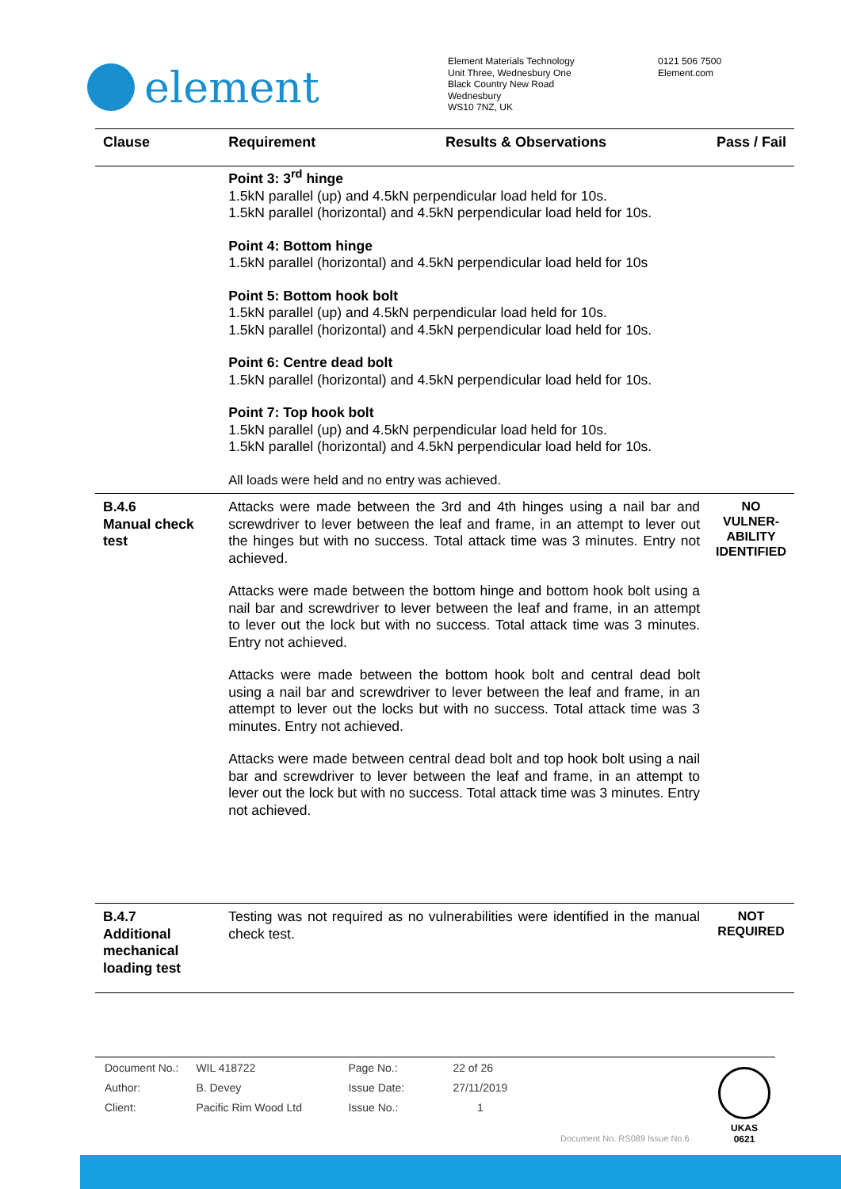element
Element Materials Technology
Unit Three, Wednesbury One
Black Country New Road
Wednesbury
WS10 7NZ, UK
0121 506 7500
Element.com
| Clause | Requirement | Results & Observations | Pass / Fail |
| --- | --- | --- | --- |
| | Point 3: 3<sup>rd</sup> hinge 1.5kN parallel (up) and 4.5kN perpendicular load held for 10s. 1.5kN parallel (horizontal) and 4.5kN perpendicular load held for 10s. Point 4: Bottom hinge 1.5kN parallel (horizontal) and 4.5kN perpendicular load held for 10s Point 5: Bottom hook bolt 1.5kN parallel (up) and 4.5kN perpendicular load held for 10s. 1.5kN parallel (horizontal) and 4.5kN perpendicular load held for 10s. Point 6: Centre dead bolt 1.5kN parallel (horizontal) and 4.5kN perpendicular load held for 10s. Point 7: Top hook bolt 1.5kN parallel (up) and 4.5kN perpendicular load held for 10s. 1.5kN parallel (horizontal) and 4.5kN perpendicular load held for 10s. All loads were held and no entry was achieved. | | |
| B.4.6 Manual check test | Attacks were made between the 3rd and 4th hinges using a nail bar and screwdriver to lever between the leaf and frame, in an attempt to lever out the hinges but with no success. Total attack time was 3 minutes. Entry not achieved. Attacks were made between the bottom hinge and bottom hook bolt using a nail bar and screwdriver to lever between the leaf and frame, in an attempt to lever out the lock but with no success. Total attack time was 3 minutes. Entry not achieved. Attacks were made between the bottom hook bolt and central dead bolt using a nail bar and screwdriver to lever between the leaf and frame, in an attempt to lever out the locks but with no success. Total attack time was 3 minutes. Entry not achieved. Attacks were made between central dead bolt and top hook bolt using a nail bar and screwdriver to lever between the leaf and frame, in an attempt to lever out the lock but with no success. Total attack time was 3 minutes. Entry not achieved. | | NO VULNER-ABILITY IDENTIFIED |
| B.4.7 Additional mechanical loading test | Testing was not required as no vulnerabilities were identified in the manual check test. | | NOT REQUIRED |
| Document No.: | WIL 418722 | Page No.: | 22 of 26 |
| Author: | B. Devey | Issue Date: | 27/11/2019 |
| Client: | Pacific Rim Wood Ltd | Issue No.: | 1 |
UKAS
0621
Document No. RS089 Issue No.6